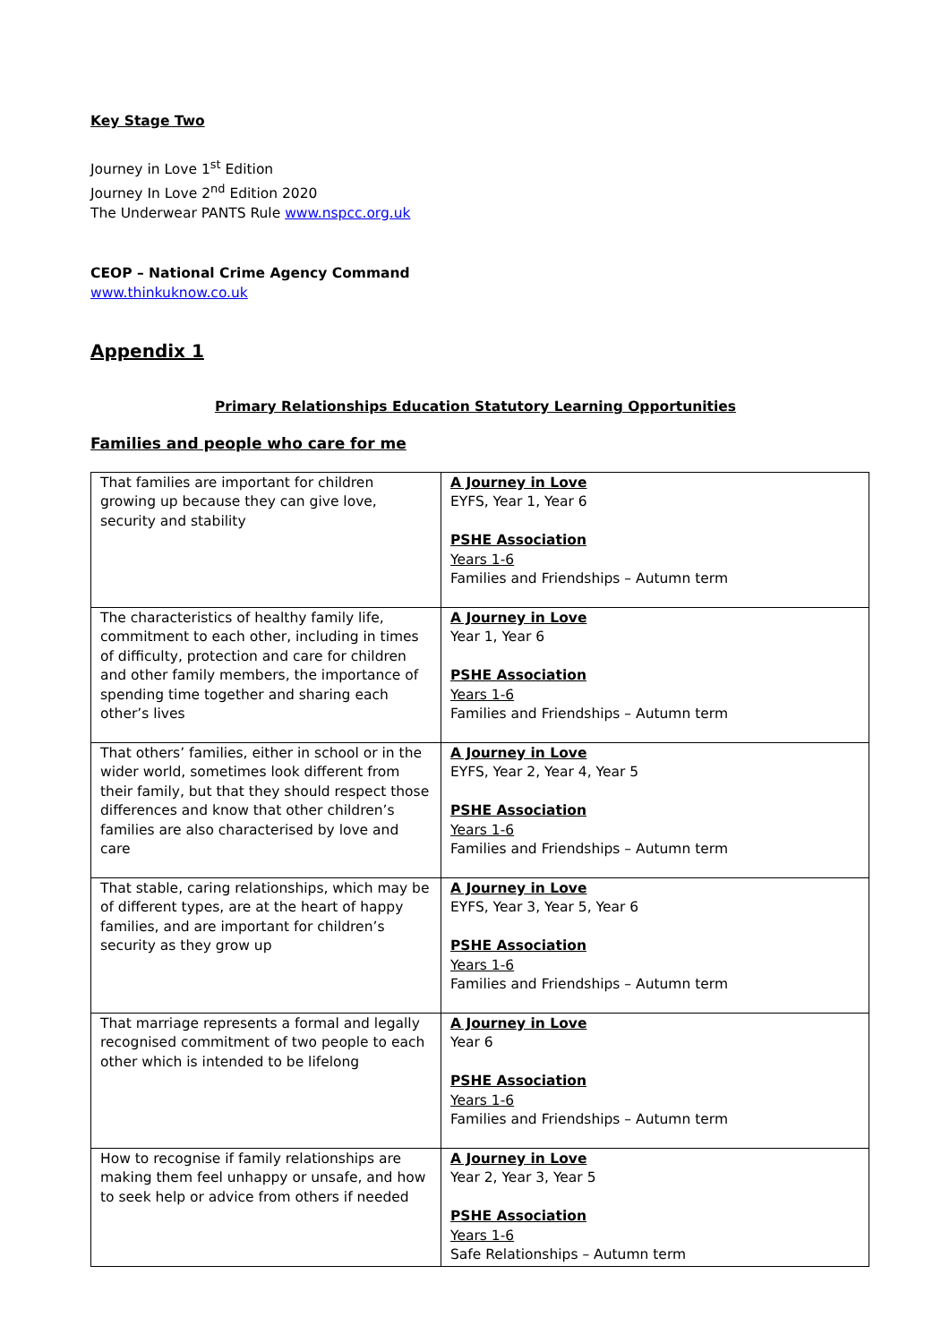Key Stage Two
Journey in Love 1<sup>st</sup> Edition
Journey In Love 2<sup>nd</sup> Edition 2020
The Underwear PANTS Rule www.nspcc.org.uk
CEOP – National Crime Agency Command
www.thinkuknow.co.uk
Appendix 1
Primary Relationships Education Statutory Learning Opportunities
Families and people who care for me
| That families are important for children growing up because they can give love, security and stability | A Journey in Love EYFS, Year 1, Year 6 PSHE Association Years 1-6 Families and Friendships – Autumn term |
| The characteristics of healthy family life, commitment to each other, including in times of difficulty, protection and care for children and other family members, the importance of spending time together and sharing each other’s lives | A Journey in Love Year 1, Year 6 PSHE Association Years 1-6 Families and Friendships – Autumn term |
| That others’ families, either in school or in the wider world, sometimes look different from their family, but that they should respect those differences and know that other children’s families are also characterised by love and care | A Journey in Love EYFS, Year 2, Year 4, Year 5 PSHE Association Years 1-6 Families and Friendships – Autumn term |
| That stable, caring relationships, which may be of different types, are at the heart of happy families, and are important for children’s security as they grow up | A Journey in Love EYFS, Year 3, Year 5, Year 6 PSHE Association Years 1-6 Families and Friendships – Autumn term |
| That marriage represents a formal and legally recognised commitment of two people to each other which is intended to be lifelong | A Journey in Love Year 6 PSHE Association Years 1-6 Families and Friendships – Autumn term |
| How to recognise if family relationships are making them feel unhappy or unsafe, and how to seek help or advice from others if needed | A Journey in Love Year 2, Year 3, Year 5 PSHE Association Years 1-6 Safe Relationships – Autumn term |